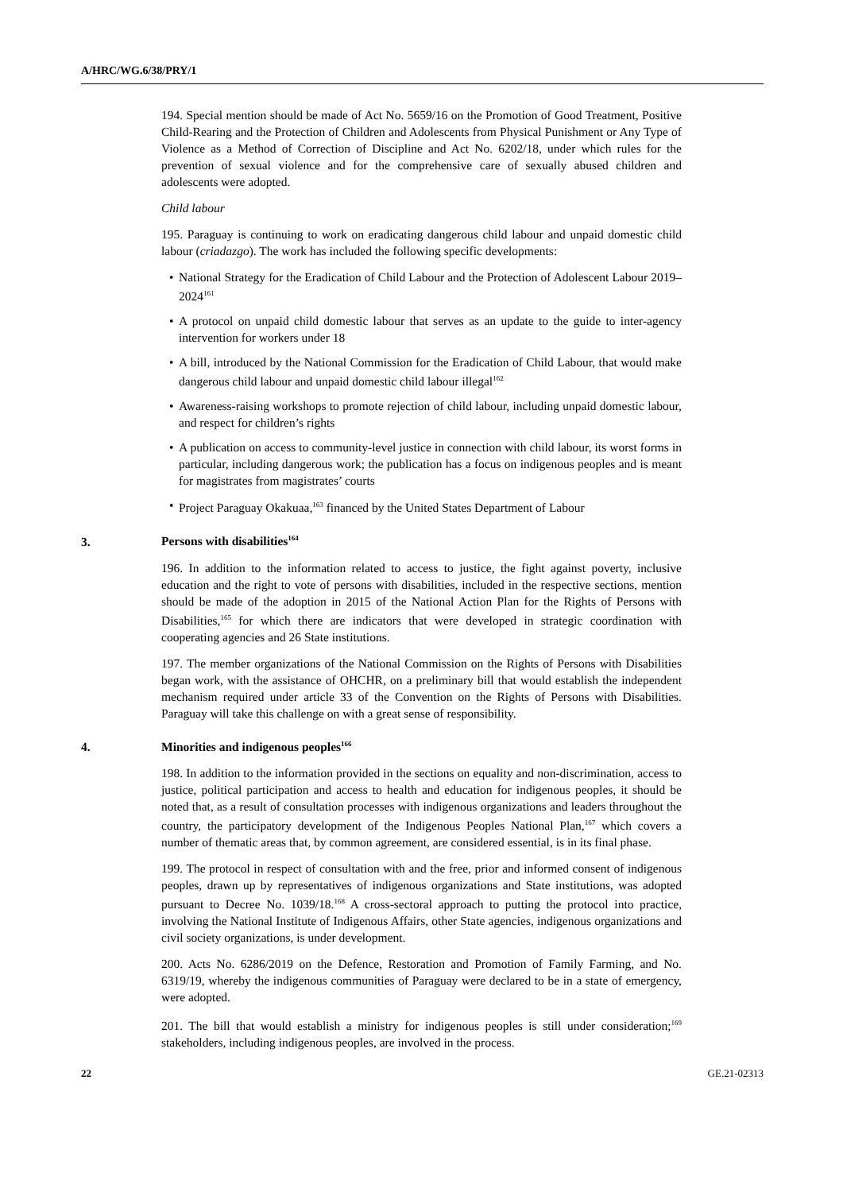A/HRC/WG.6/38/PRY/1
194. Special mention should be made of Act No. 5659/16 on the Promotion of Good Treatment, Positive Child-Rearing and the Protection of Children and Adolescents from Physical Punishment or Any Type of Violence as a Method of Correction of Discipline and Act No. 6202/18, under which rules for the prevention of sexual violence and for the comprehensive care of sexually abused children and adolescents were adopted.
Child labour
195. Paraguay is continuing to work on eradicating dangerous child labour and unpaid domestic child labour (criadazgo). The work has included the following specific developments:
• National Strategy for the Eradication of Child Labour and the Protection of Adolescent Labour 2019–2024<sup>161</sup>
• A protocol on unpaid child domestic labour that serves as an update to the guide to inter-agency intervention for workers under 18
• A bill, introduced by the National Commission for the Eradication of Child Labour, that would make dangerous child labour and unpaid domestic child labour illegal<sup>162</sup>
• Awareness-raising workshops to promote rejection of child labour, including unpaid domestic labour, and respect for children’s rights
• A publication on access to community-level justice in connection with child labour, its worst forms in particular, including dangerous work; the publication has a focus on indigenous peoples and is meant for magistrates from magistrates’ courts
• Project Paraguay Okakuaa,<sup>163</sup> financed by the United States Department of Labour
3. Persons with disabilities<sup>164</sup>
196. In addition to the information related to access to justice, the fight against poverty, inclusive education and the right to vote of persons with disabilities, included in the respective sections, mention should be made of the adoption in 2015 of the National Action Plan for the Rights of Persons with Disabilities,<sup>165</sup> for which there are indicators that were developed in strategic coordination with cooperating agencies and 26 State institutions.
197. The member organizations of the National Commission on the Rights of Persons with Disabilities began work, with the assistance of OHCHR, on a preliminary bill that would establish the independent mechanism required under article 33 of the Convention on the Rights of Persons with Disabilities. Paraguay will take this challenge on with a great sense of responsibility.
4. Minorities and indigenous peoples<sup>166</sup>
198. In addition to the information provided in the sections on equality and non-discrimination, access to justice, political participation and access to health and education for indigenous peoples, it should be noted that, as a result of consultation processes with indigenous organizations and leaders throughout the country, the participatory development of the Indigenous Peoples National Plan,<sup>167</sup> which covers a number of thematic areas that, by common agreement, are considered essential, is in its final phase.
199. The protocol in respect of consultation with and the free, prior and informed consent of indigenous peoples, drawn up by representatives of indigenous organizations and State institutions, was adopted pursuant to Decree No. 1039/18.<sup>168</sup> A cross-sectoral approach to putting the protocol into practice, involving the National Institute of Indigenous Affairs, other State agencies, indigenous organizations and civil society organizations, is under development.
200. Acts No. 6286/2019 on the Defence, Restoration and Promotion of Family Farming, and No. 6319/19, whereby the indigenous communities of Paraguay were declared to be in a state of emergency, were adopted.
201. The bill that would establish a ministry for indigenous peoples is still under consideration;<sup>169</sup> stakeholders, including indigenous peoples, are involved in the process.
22 GE.21-02313